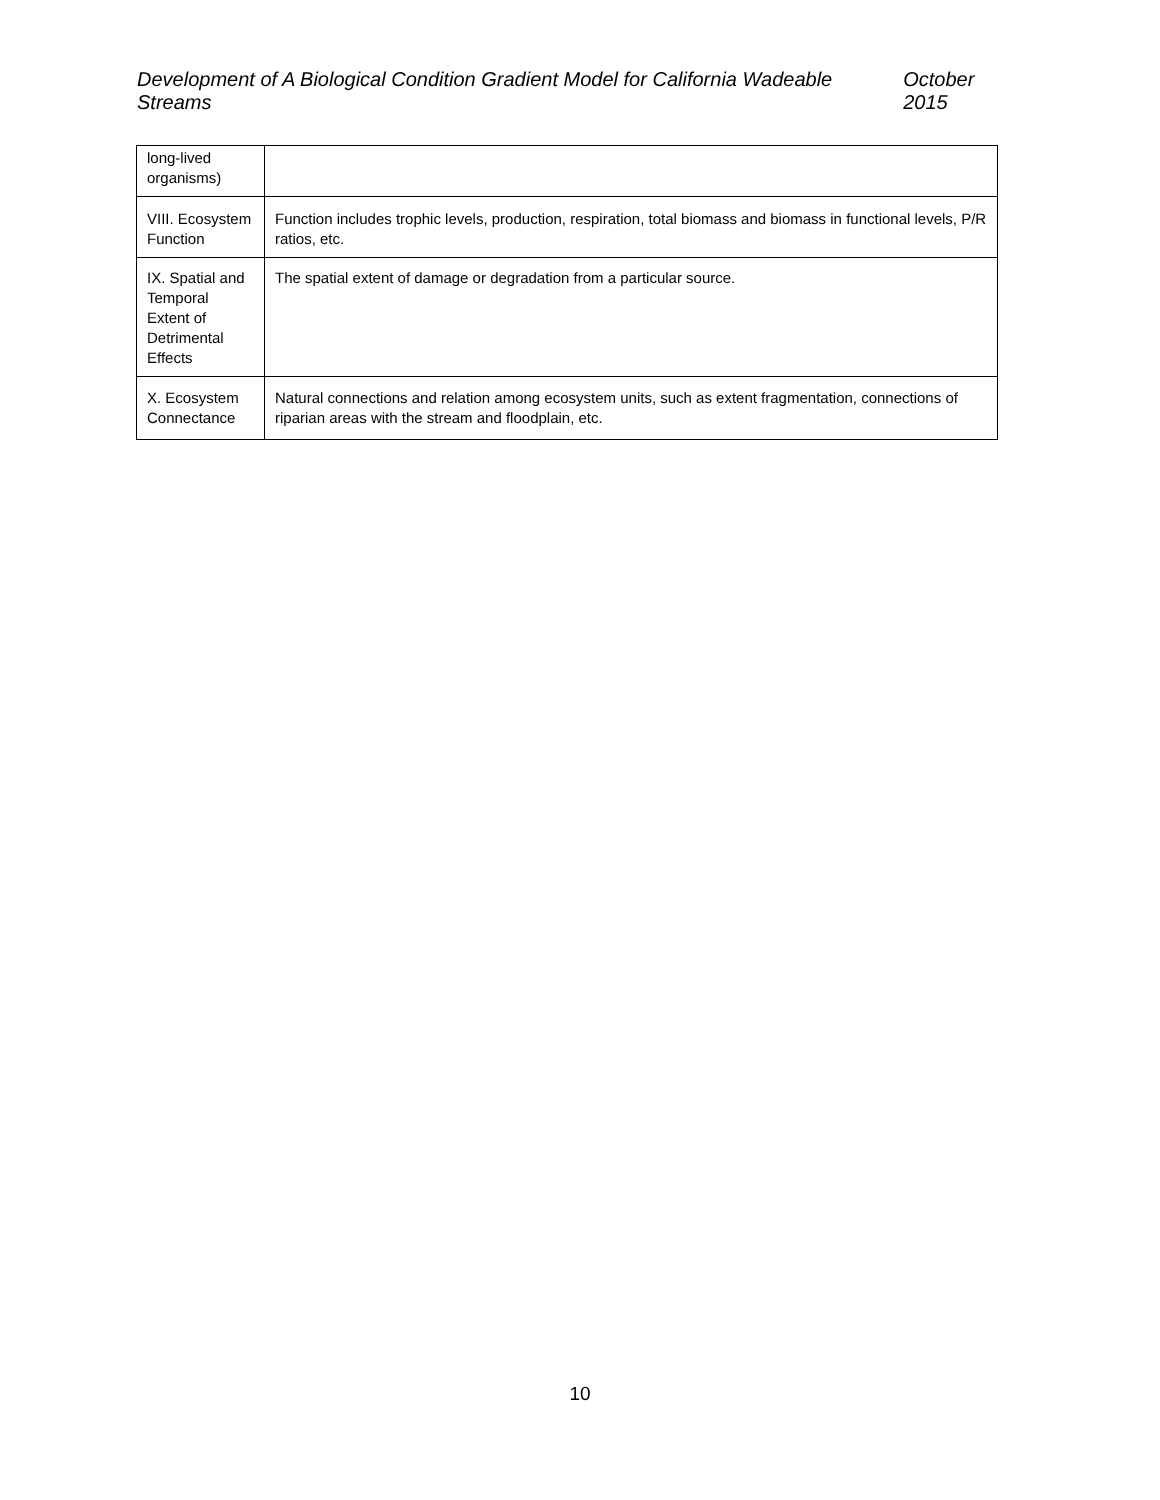Development of A Biological Condition Gradient Model for California Wadeable Streams October 2015
| long-lived organisms) | |
| VIII. Ecosystem Function | Function includes trophic levels, production, respiration, total biomass and biomass in functional levels, P/R ratios, etc. |
| IX. Spatial and Temporal Extent of Detrimental Effects | The spatial extent of damage or degradation from a particular source. |
| X. Ecosystem Connectance | Natural connections and relation among ecosystem units, such as extent fragmentation, connections of riparian areas with the stream and floodplain, etc. |
10